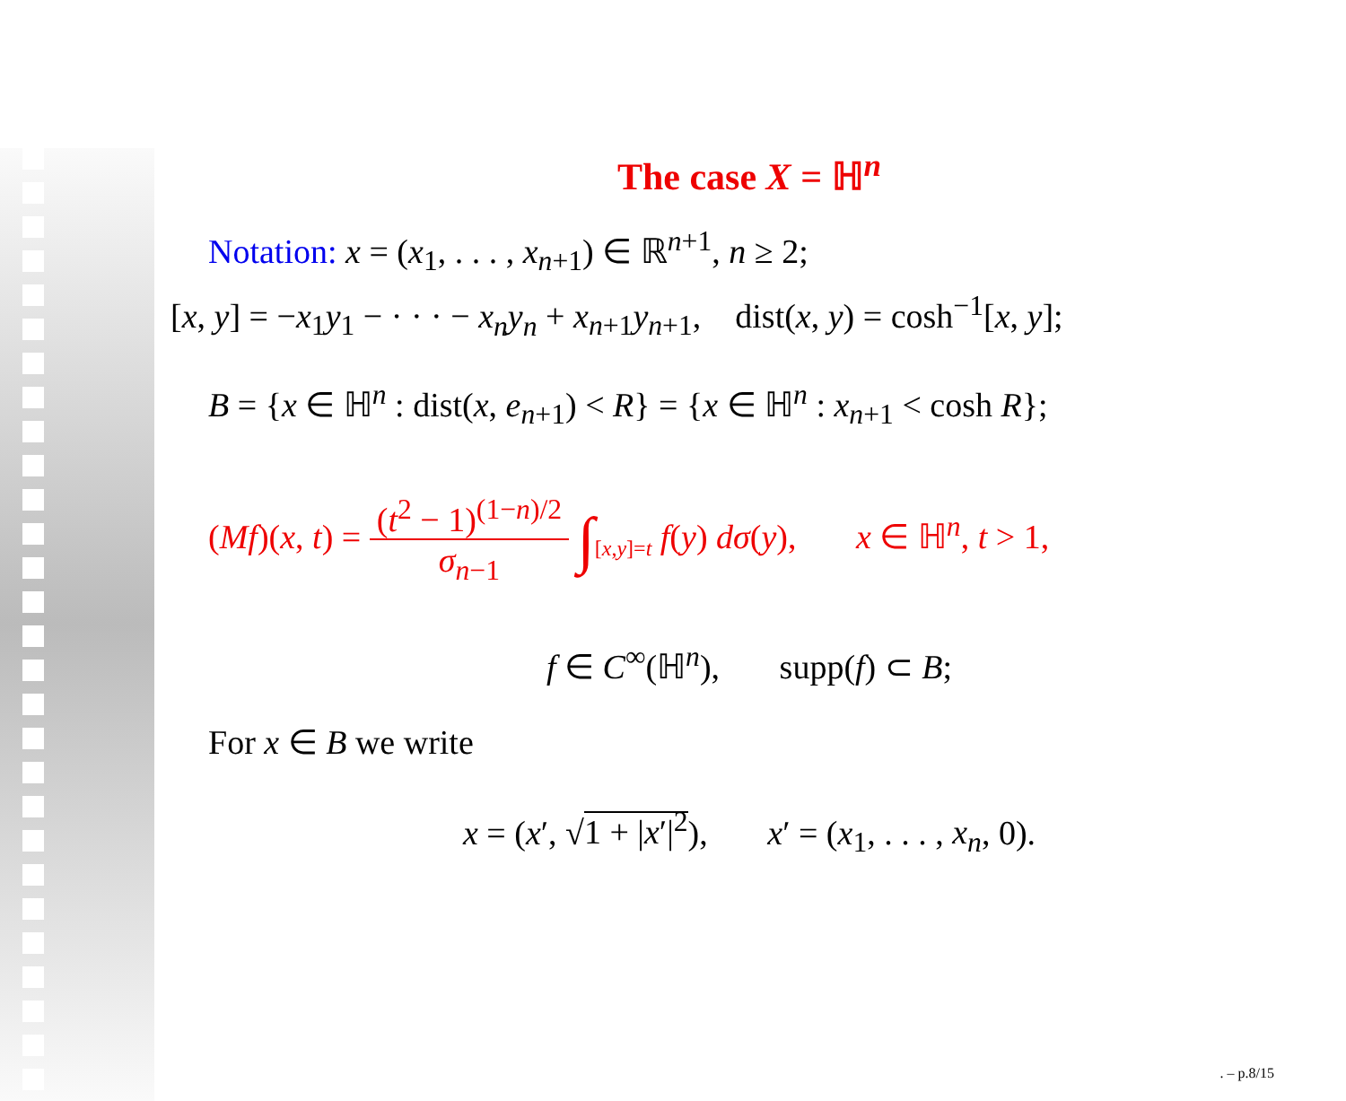The case X = ℍ<sup>n</sup>
Notation: x = (x<sub>1</sub>, . . . , x<sub>n+1</sub>) ∈ ℝ<sup>n+1</sup>, n ≥ 2;
[x, y] = −x<sub>1</sub>y<sub>1</sub> − · · · − x<sub>n</sub>y<sub>n</sub> + x<sub>n+1</sub>y<sub>n+1</sub>, dist(x, y) = cosh<sup>−1</sup>[x, y];
B = {x ∈ ℍ<sup>n</sup> : dist(x, e<sub>n+1</sub>) < R} = {x ∈ ℍ<sup>n</sup> : x<sub>n+1</sub> < cosh R};
(Mf)(x, t) = (t<sup>2</sup> − 1)<sup>(1−n)/2</sup> σ<sub>n−1</sub> ∫<sub>[x,y]=t</sub> f(y) dσ(y), x ∈ ℍ<sup>n</sup>, t > 1,
f ∈ C<sup>∞</sup>(ℍ<sup>n</sup>), supp(f) ⊂ B;
For x ∈ B we write
x = (x′, √1 + |x′|<sup>2</sup>), x′ = (x<sub>1</sub>, . . . , x<sub>n</sub>, 0).
. – p.8/15